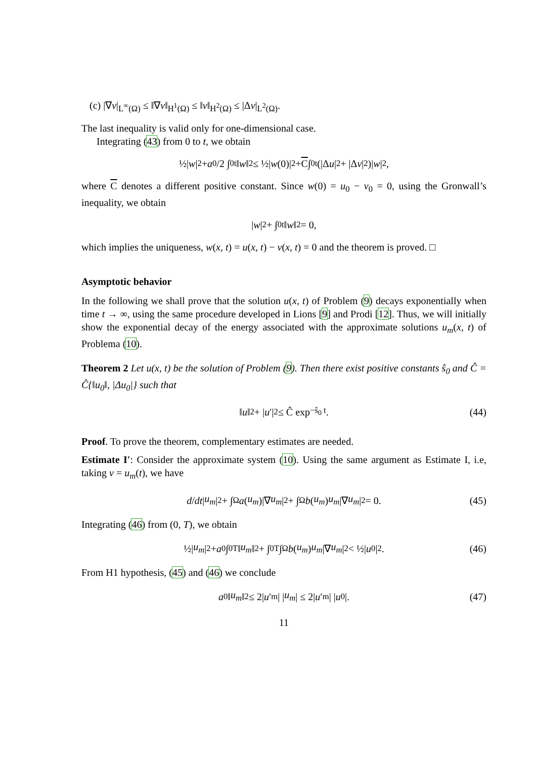(c) |∇v|<sub>L<sup>∞</sup>(Ω)</sub> ≤ ‖∇v‖<sub>H<sup>1</sup>(Ω)</sub> ≤ ‖v‖<sub>H<sup>2</sup>(Ω)</sub> ≤ |Δv|<sub>L<sup>2</sup>(Ω)</sub>.
The last inequality is valid only for one-dimensional case.
Integrating (43) from 0 to t, we obtain
½| w |<sup>2</sup> + a<sub>0</sub>/2 ∫<sub>0</sub><sup>t</sup> ‖ w ‖<sup>2</sup> ≤ ½| w (0)|<sup>2</sup> + C ∫<sub>0</sub><sup>t</sup>(|Δ u |<sup>2</sup> + |Δ v |<sup>2</sup>)| w |<sup>2</sup>,
where C denotes a different positive constant. Since w(0) = u<sub>0</sub> − v<sub>0</sub> = 0, using the Gronwall’s inequality, we obtain
| w |<sup>2</sup> + ∫<sub>0</sub><sup>t</sup> ‖ w ‖<sup>2</sup> = 0,
which implies the uniqueness, w(x, t) = u(x, t) − v(x, t) = 0 and the theorem is proved. □
Asymptotic behavior
In the following we shall prove that the solution u(x, t) of Problem (9) decays exponentially when time t → ∞, using the same procedure developed in Lions [9] and Prodi [12]. Thus, we will initially show the exponential decay of the energy associated with the approximate solutions u<sub>m</sub>(x, t) of Problema (10).
Theorem 2 Let u(x, t) be the solution of Problem (9). Then there exist positive constants ŝ<sub>0</sub> and Ĉ = Ĉ{‖u<sub>0</sub>‖, |Δu<sub>0</sub>|} such that
‖ u ‖<sup>2</sup> + | u ′|<sup>2</sup> ≤ Ĉ exp<sup>−ŝ<sub>0</sub> t</sup> . (44)
Proof. To prove the theorem, complementary estimates are needed.
Estimate I′: Consider the approximate system (10). Using the same argument as Estimate I, i.e, taking v = u<sub>m</sub>(t), we have
d / dt | u<sub>m</sub> |<sup>2</sup> + ∫<sub>Ω</sub> a (u<sub>m</sub>)|∇ u<sub>m</sub> |<sup>2</sup> + ∫<sub>Ω</sub> b (u<sub>m</sub>) u<sub>m</sub> |∇ u<sub>m</sub> |<sup>2</sup> = 0. (45)
Integrating (46) from (0, T), we obtain
½| u<sub>m</sub> |<sup>2</sup> + a<sub>0</sub> ∫<sub>0</sub><sup>T</sup> ‖ u<sub>m</sub> ‖<sup>2</sup> + ∫<sub>0</sub><sup>T</sup> ∫<sub>Ω</sub> b (u<sub>m</sub>) u<sub>m</sub> |∇ u<sub>m</sub> |<sup>2</sup> < ½| u<sub>0</sub>|<sup>2</sup>. (46)
From H1 hypothesis, (45) and (46) we conclude
a<sub>0</sub>‖ u<sub>m</sub> ‖<sup>2</sup> ≤ 2| u ′<sub>m</sub>| | u<sub>m</sub> | ≤ 2| u ′<sub>m</sub>| | u<sub>0</sub>|. (47)
11